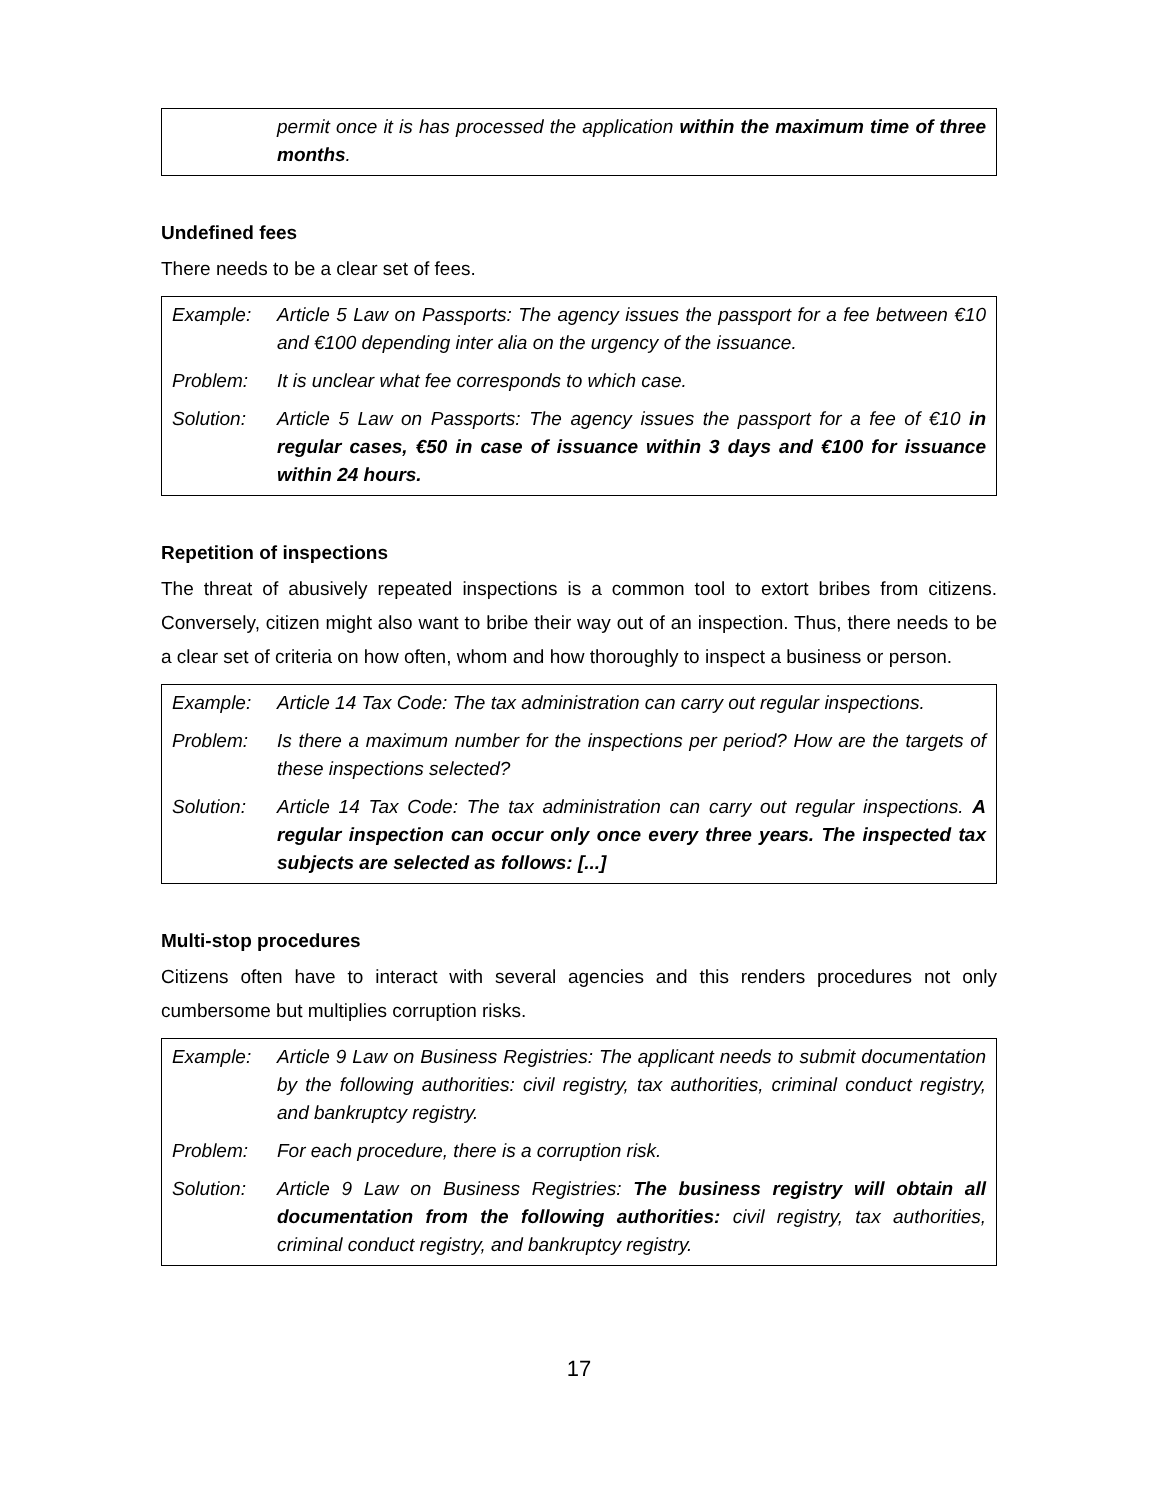| | permit once it is has processed the application within the maximum time of three months . |
Undefined fees
There needs to be a clear set of fees.
| Example: | Article 5 Law on Passports: The agency issues the passport for a fee between €10 and €100 depending inter alia on the urgency of the issuance. |
| Problem: | It is unclear what fee corresponds to which case. |
| Solution: | Article 5 Law on Passports: The agency issues the passport for a fee of €10 in regular cases, €50 in case of issuance within 3 days and €100 for issuance within 24 hours. |
Repetition of inspections
The threat of abusively repeated inspections is a common tool to extort bribes from citizens. Conversely, citizen might also want to bribe their way out of an inspection. Thus, there needs to be a clear set of criteria on how often, whom and how thoroughly to inspect a business or person.
| Example: | Article 14 Tax Code: The tax administration can carry out regular inspections. |
| Problem: | Is there a maximum number for the inspections per period? How are the targets of these inspections selected? |
| Solution: | Article 14 Tax Code: The tax administration can carry out regular inspections. A regular inspection can occur only once every three years. The inspected tax subjects are selected as follows: [...] |
Multi-stop procedures
Citizens often have to interact with several agencies and this renders procedures not only cumbersome but multiplies corruption risks.
| Example: | Article 9 Law on Business Registries: The applicant needs to submit documentation by the following authorities: civil registry, tax authorities, criminal conduct registry, and bankruptcy registry. |
| Problem: | For each procedure, there is a corruption risk. |
| Solution: | Article 9 Law on Business Registries: The business registry will obtain all documentation from the following authorities: civil registry, tax authorities, criminal conduct registry, and bankruptcy registry. |
17